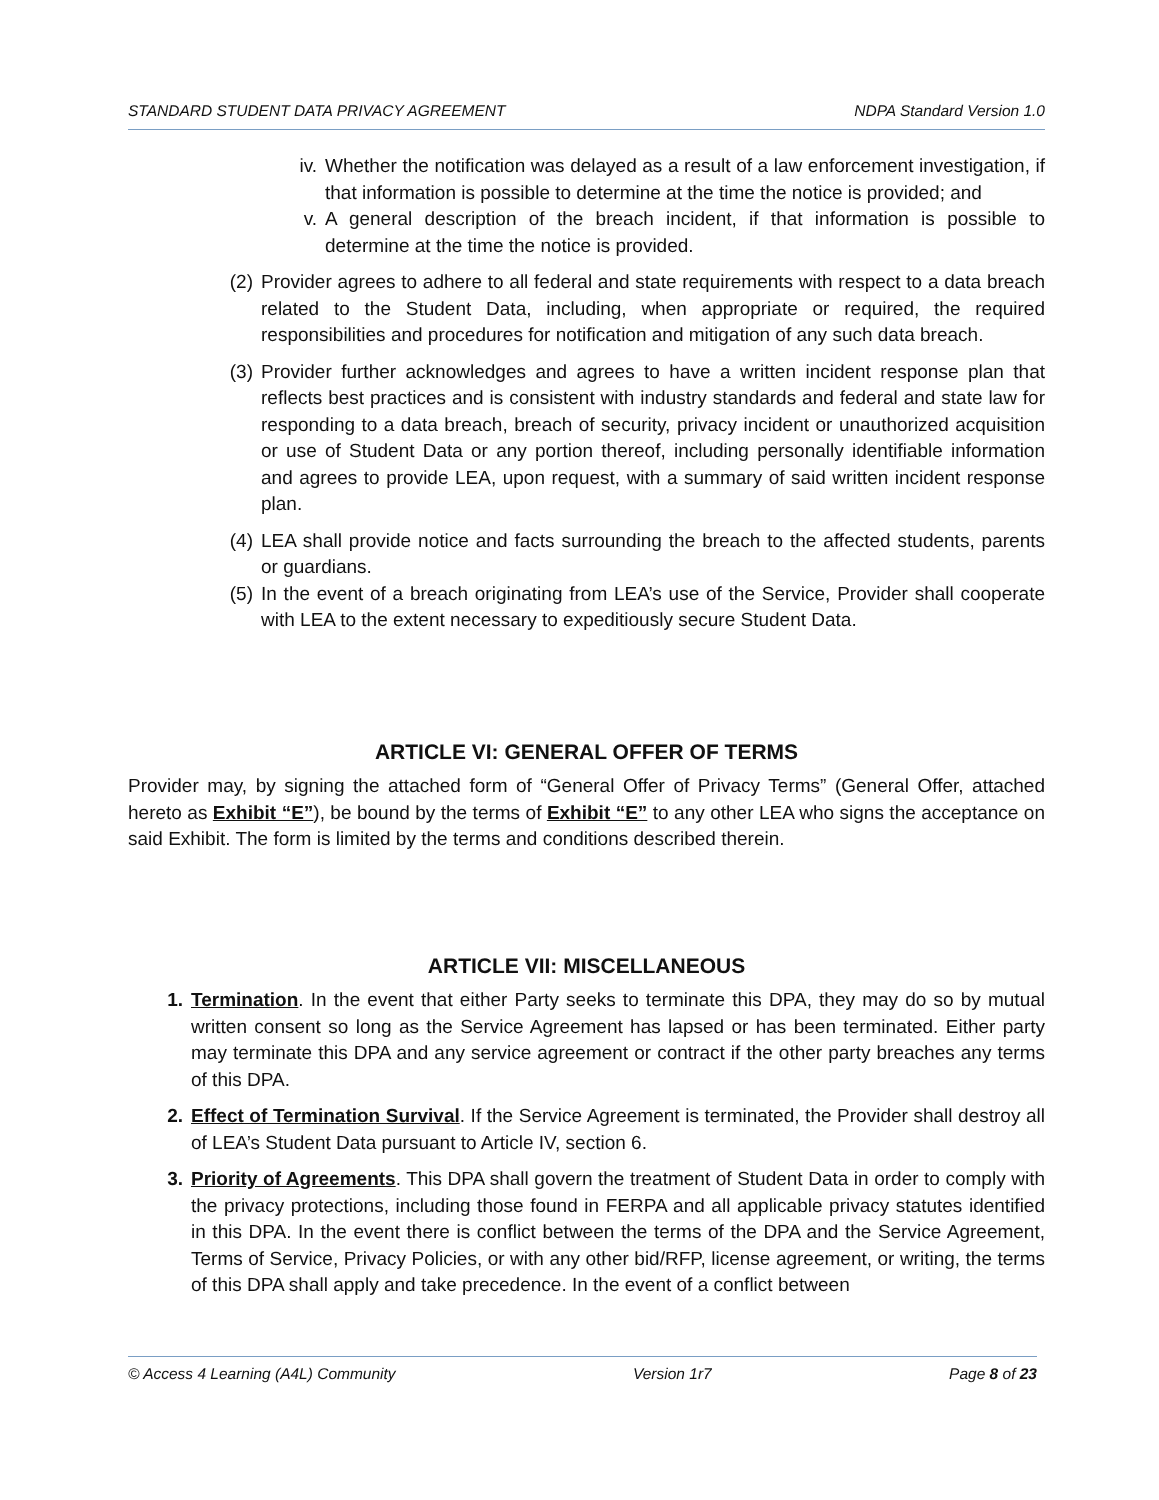STANDARD STUDENT DATA PRIVACY AGREEMENT NDPA Standard Version 1.0
iv. Whether the notification was delayed as a result of a law enforcement investigation, if that information is possible to determine at the time the notice is provided; and
v. A general description of the breach incident, if that information is possible to determine at the time the notice is provided.
(2) Provider agrees to adhere to all federal and state requirements with respect to a data breach related to the Student Data, including, when appropriate or required, the required responsibilities and procedures for notification and mitigation of any such data breach.
(3) Provider further acknowledges and agrees to have a written incident response plan that reflects best practices and is consistent with industry standards and federal and state law for responding to a data breach, breach of security, privacy incident or unauthorized acquisition or use of Student Data or any portion thereof, including personally identifiable information and agrees to provide LEA, upon request, with a summary of said written incident response plan.
(4) LEA shall provide notice and facts surrounding the breach to the affected students, parents or guardians.
(5) In the event of a breach originating from LEA’s use of the Service, Provider shall cooperate with LEA to the extent necessary to expeditiously secure Student Data.
ARTICLE VI: GENERAL OFFER OF TERMS
Provider may, by signing the attached form of “General Offer of Privacy Terms” (General Offer, attached hereto as Exhibit “E”), be bound by the terms of Exhibit “E” to any other LEA who signs the acceptance on said Exhibit. The form is limited by the terms and conditions described therein.
ARTICLE VII: MISCELLANEOUS
1. Termination. In the event that either Party seeks to terminate this DPA, they may do so by mutual written consent so long as the Service Agreement has lapsed or has been terminated. Either party may terminate this DPA and any service agreement or contract if the other party breaches any terms of this DPA.
2. Effect of Termination Survival. If the Service Agreement is terminated, the Provider shall destroy all of LEA’s Student Data pursuant to Article IV, section 6.
3. Priority of Agreements. This DPA shall govern the treatment of Student Data in order to comply with the privacy protections, including those found in FERPA and all applicable privacy statutes identified in this DPA. In the event there is conflict between the terms of the DPA and the Service Agreement, Terms of Service, Privacy Policies, or with any other bid/RFP, license agreement, or writing, the terms of this DPA shall apply and take precedence. In the event of a conflict between
© Access 4 Learning (A4L) Community Version 1r7 Page 8 of 23